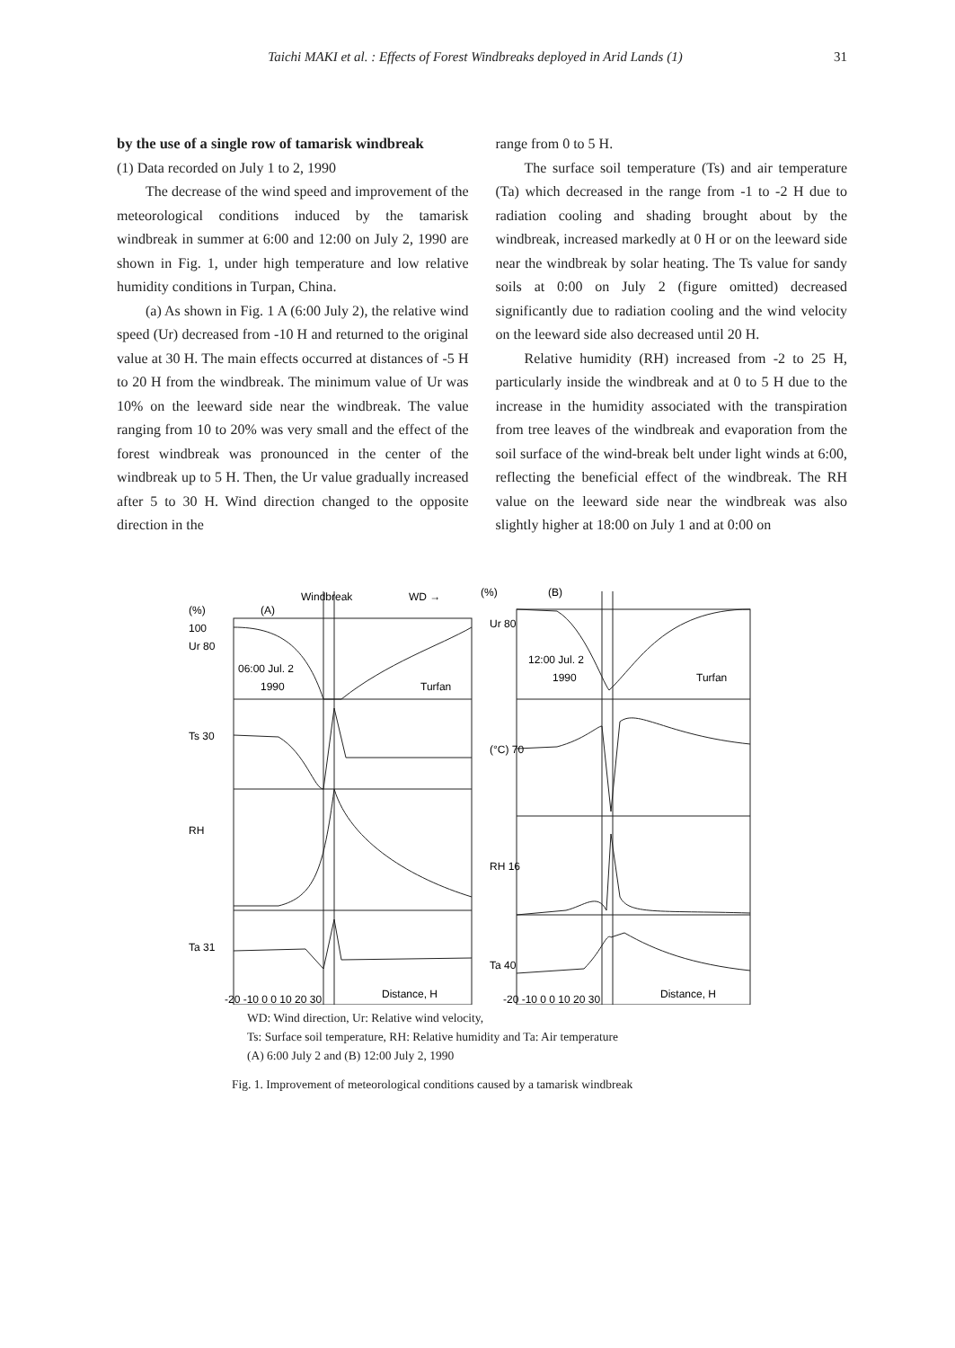Taichi MAKI et al. : Effects of Forest Windbreaks deployed in Arid Lands (1)
31
by the use of a single row of tamarisk windbreak
(1) Data recorded on July 1 to 2, 1990
The decrease of the wind speed and improvement of the meteorological conditions induced by the tamarisk windbreak in summer at 6:00 and 12:00 on July 2, 1990 are shown in Fig. 1, under high temperature and low relative humidity conditions in Turpan, China.
(a) As shown in Fig. 1 A (6:00 July 2), the relative wind speed (Ur) decreased from -10 H and returned to the original value at 30 H. The main effects occurred at distances of -5 H to 20 H from the windbreak. The minimum value of Ur was 10% on the leeward side near the windbreak. The value ranging from 10 to 20% was very small and the effect of the forest windbreak was pronounced in the center of the windbreak up to 5 H. Then, the Ur value gradually increased after 5 to 30 H. Wind direction changed to the opposite direction in the
range from 0 to 5 H.
The surface soil temperature (Ts) and air temperature (Ta) which decreased in the range from -1 to -2 H due to radiation cooling and shading brought about by the windbreak, increased markedly at 0 H or on the leeward side near the windbreak by solar heating. The Ts value for sandy soils at 0:00 on July 2 (figure omitted) decreased significantly due to radiation cooling and the wind velocity on the leeward side also decreased until 20 H.
Relative humidity (RH) increased from -2 to 25 H, particularly inside the windbreak and at 0 to 5 H due to the increase in the humidity associated with the transpiration from tree leaves of the windbreak and evaporation from the soil surface of the wind-break belt under light winds at 6:00, reflecting the beneficial effect of the windbreak. The RH value on the leeward side near the windbreak was also slightly higher at 18:00 on July 1 and at 0:00 on
Windbreak
WD →
(A)
(B)
(%)
06:00 Jul. 2
1990
Turfan
12:00 Jul. 2
1990
Turfan
(%)
100
Ur 80
Ts 30
RH
Ta 31
Ur 80
(°C) 70
RH 16
Ta 40
-20 -10 0 0 10 20 30
-20 -10 0 0 10 20 30
Distance, H
Distance, H
WD: Wind direction, Ur: Relative wind velocity,
Ts: Surface soil temperature, RH: Relative humidity and Ta: Air temperature
(A) 6:00 July 2 and (B) 12:00 July 2, 1990
Fig. 1. Improvement of meteorological conditions caused by a tamarisk windbreak